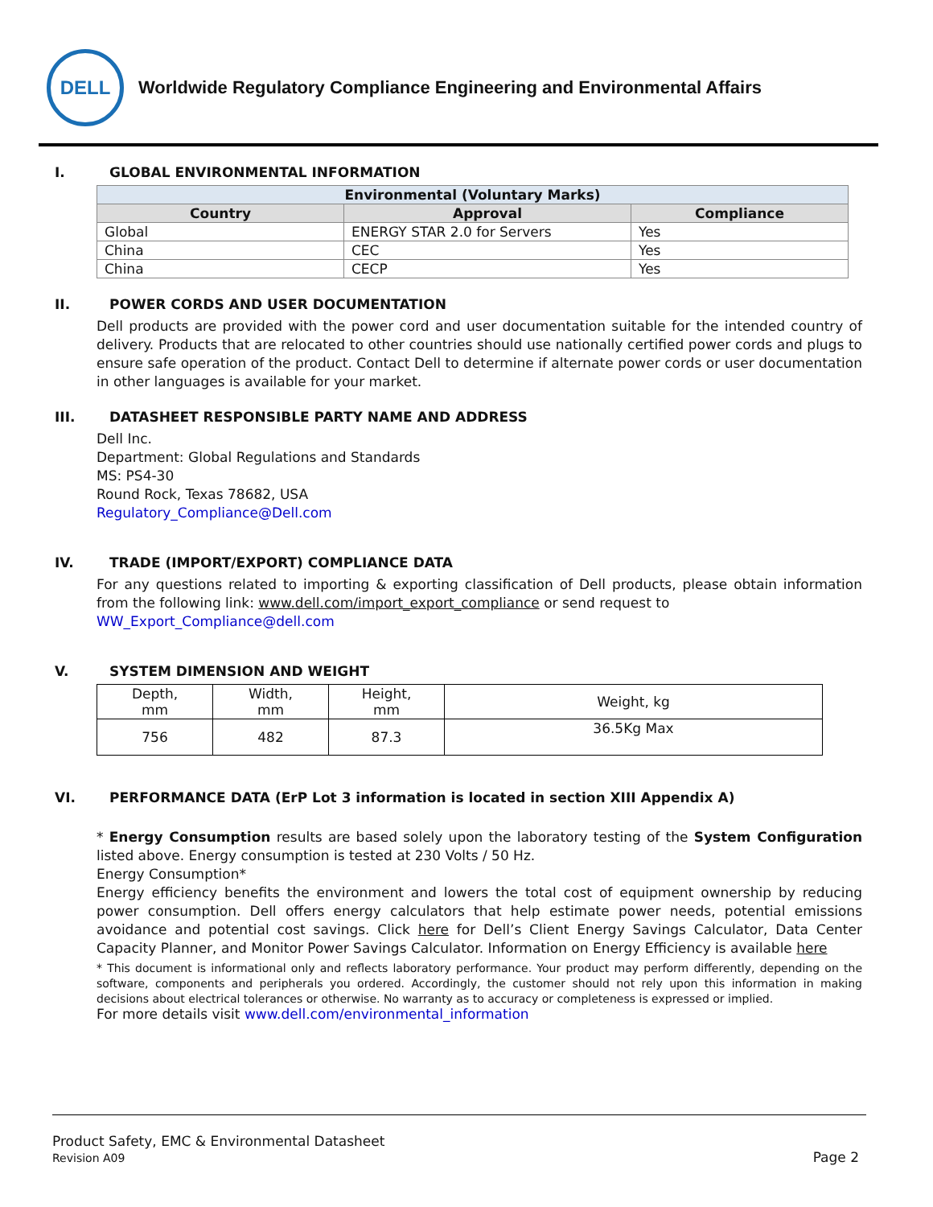DELL
Worldwide Regulatory Compliance Engineering and Environmental Affairs
I. GLOBAL ENVIRONMENTAL INFORMATION
| Environmental (Voluntary Marks) | | |
| --- | --- | --- |
| Country | Approval | Compliance |
| Global | ENERGY STAR 2.0 for Servers | Yes |
| China | CEC | Yes |
| China | CECP | Yes |
II. POWER CORDS AND USER DOCUMENTATION
Dell products are provided with the power cord and user documentation suitable for the intended country of delivery. Products that are relocated to other countries should use nationally certified power cords and plugs to ensure safe operation of the product. Contact Dell to determine if alternate power cords or user documentation in other languages is available for your market.
III. DATASHEET RESPONSIBLE PARTY NAME AND ADDRESS
Dell Inc.
Department: Global Regulations and Standards
MS: PS4-30
Round Rock, Texas 78682, USA
Regulatory_Compliance@Dell.com
IV. TRADE (IMPORT/EXPORT) COMPLIANCE DATA
For any questions related to importing & exporting classification of Dell products, please obtain information from the following link: www.dell.com/import_export_compliance or send request to
WW_Export_Compliance@dell.com
V. SYSTEM DIMENSION AND WEIGHT
| Depth, mm | Width, mm | Height, mm | Weight, kg |
| --- | --- | --- | --- |
| 756 | 482 | 87.3 | 36.5Kg Max |
VI. PERFORMANCE DATA (ErP Lot 3 information is located in section XIII Appendix A)
* Energy Consumption results are based solely upon the laboratory testing of the System Configuration listed above. Energy consumption is tested at 230 Volts / 50 Hz.
Energy Consumption*
Energy efficiency benefits the environment and lowers the total cost of equipment ownership by reducing power consumption. Dell offers energy calculators that help estimate power needs, potential emissions avoidance and potential cost savings. Click here for Dell’s Client Energy Savings Calculator, Data Center Capacity Planner, and Monitor Power Savings Calculator. Information on Energy Efficiency is available here
* This document is informational only and reflects laboratory performance. Your product may perform differently, depending on the software, components and peripherals you ordered. Accordingly, the customer should not rely upon this information in making decisions about electrical tolerances or otherwise. No warranty as to accuracy or completeness is expressed or implied.
For more details visit www.dell.com/environmental_information
Product Safety, EMC & Environmental Datasheet
Revision A09
Page 2